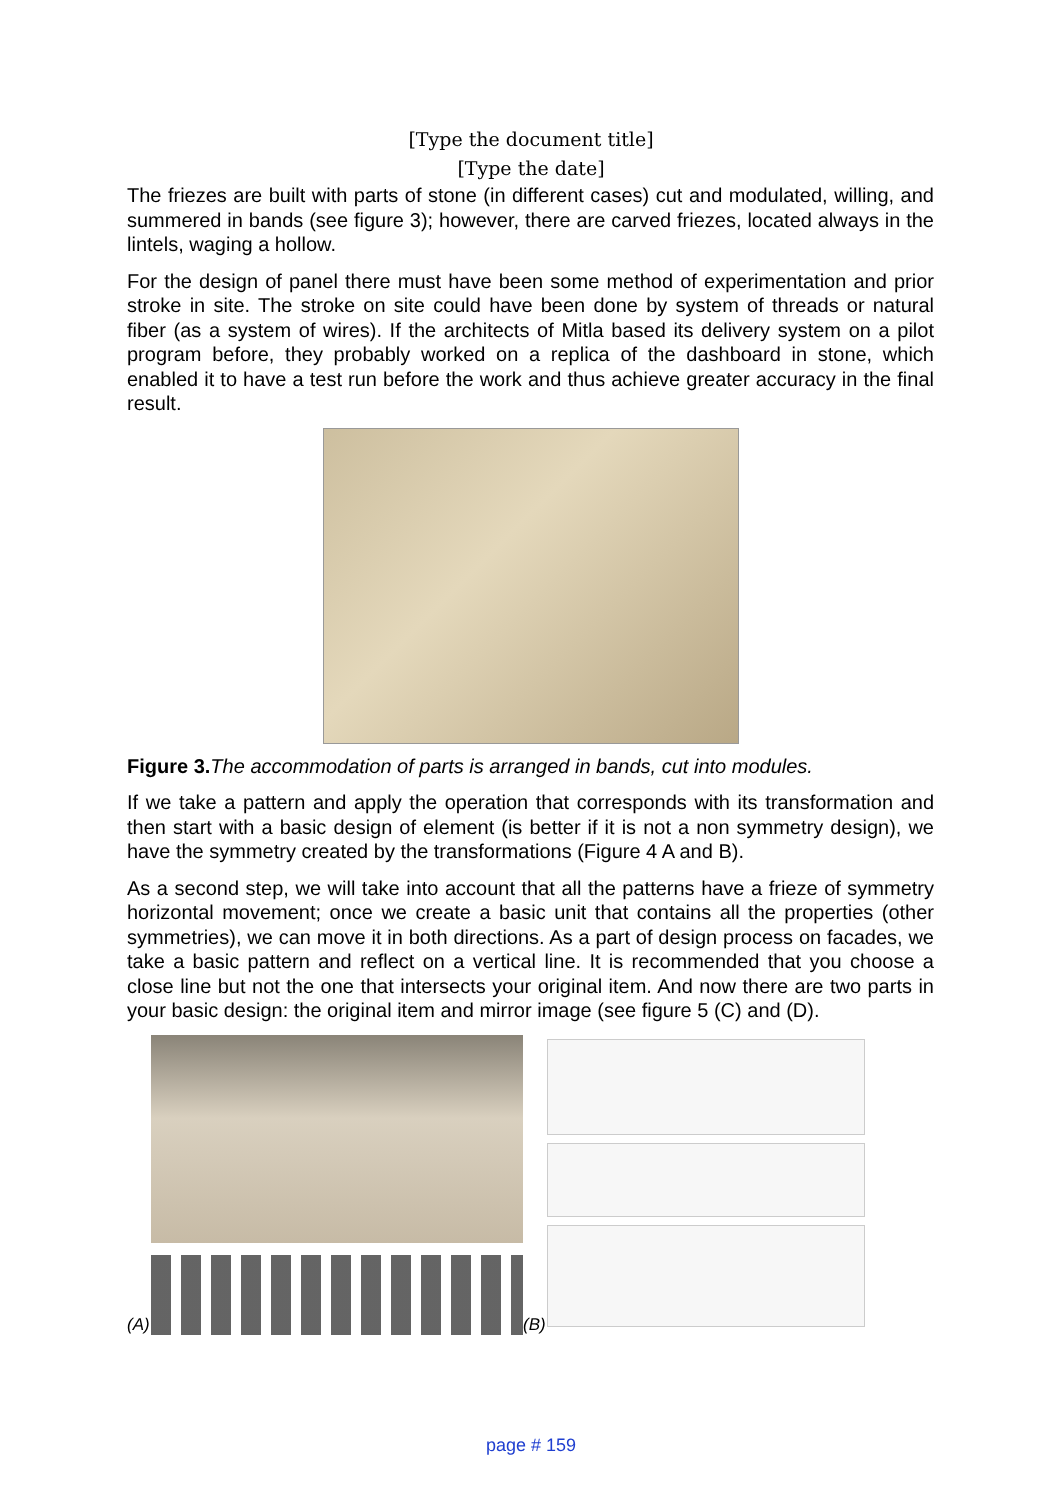[Type the document title]
[Type the date]
The friezes are built with parts of stone (in different cases) cut and modulated, willing, and summered in bands (see figure 3); however, there are carved friezes, located always in the lintels, waging a hollow.
For the design of panel there must have been some method of experimentation and prior stroke in site. The stroke on site could have been done by system of threads or natural fiber (as a system of wires). If the architects of Mitla based its delivery system on a pilot program before, they probably worked on a replica of the dashboard in stone, which enabled it to have a test run before the work and thus achieve greater accuracy in the final result.
Figure 3. The accommodation of parts is arranged in bands, cut into modules.
If we take a pattern and apply the operation that corresponds with its transformation and then start with a basic design of element (is better if it is not a non symmetry design), we have the symmetry created by the transformations (Figure 4 A and B).
As a second step, we will take into account that all the patterns have a frieze of symmetry horizontal movement; once we create a basic unit that contains all the properties (other symmetries), we can move it in both directions. As a part of design process on facades, we take a basic pattern and reflect on a vertical line. It is recommended that you choose a close line but not the one that intersects your original item. And now there are two parts in your basic design: the original item and mirror image (see figure 5 (C) and (D).
(A)
(B)
page # 159